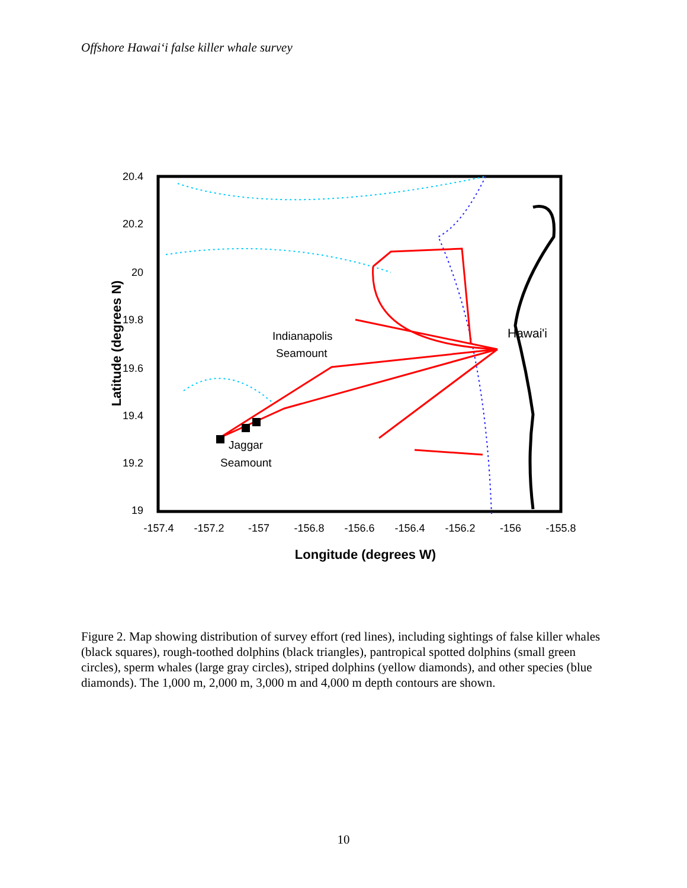Offshore Hawai‘i false killer whale survey
20.4
20.2
20
19.8
19.6
19.4
19.2
19
-157.4
-157.2
-157
-156.8
-156.6
-156.4
-156.2
-156
-155.8
Longitude (degrees W)
Latitude (degrees N)
Indianapolis
Seamount
Hawai'i
Jaggar
Seamount
Figure 2. Map showing distribution of survey effort (red lines), including sightings of false killer whales (black squares), rough-toothed dolphins (black triangles), pantropical spotted dolphins (small green circles), sperm whales (large gray circles), striped dolphins (yellow diamonds), and other species (blue diamonds). The 1,000 m, 2,000 m, 3,000 m and 4,000 m depth contours are shown.
10